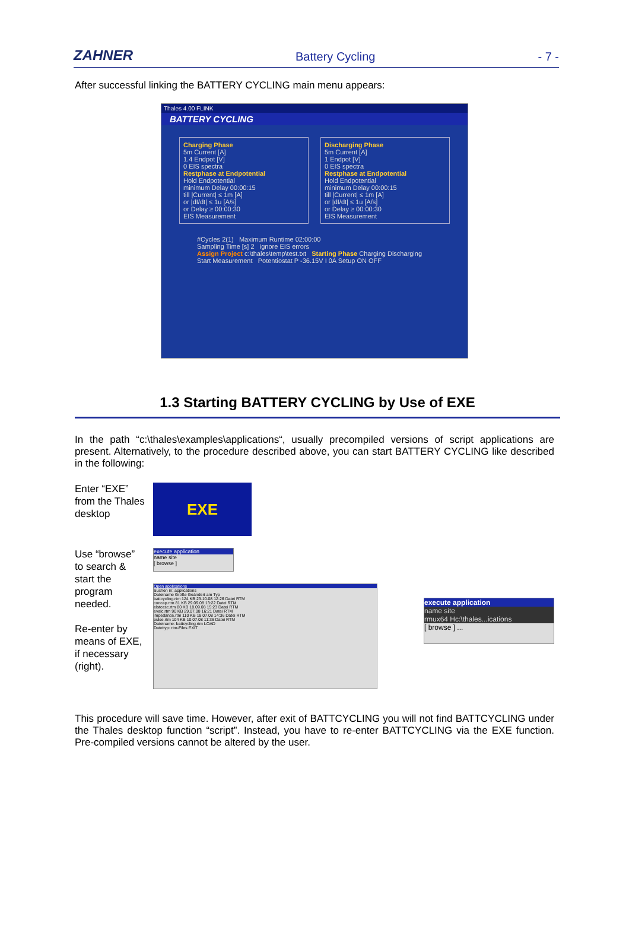ZAHNER Battery Cycling - 7 -
After successful linking the BATTERY CYCLING main menu appears:
Thales 4.00 FLINK
BATTERY CYCLING
Charging Phase
5m Current [A]
1.4 Endpot [V]
0 EIS spectra
Restphase at Endpotential
Hold Endpotential
minimum Delay 00:00:15
till |Current| ≤ 1m [A]
or |dI/dt| ≤ 1u [A/s]
or Delay ≥ 00:00:30
EIS Measurement
Discharging Phase
5m Current [A]
1 Endpot [V]
0 EIS spectra
Restphase at Endpotential
Hold Endpotential
minimum Delay 00:00:15
till |Current| ≤ 1m [A]
or |dI/dt| ≤ 1u [A/s]
or Delay ≥ 00:00:30
EIS Measurement
#Cycles 2(1) Maximum Runtime 02:00:00
Sampling Time [s] 2 ignore EIS errors
Assign Project c:\thales\temp\test.txt Starting Phase Charging Discharging
Start Measurement Potentiostat P -36.15V I 0A Setup ON OFF
1.3 Starting BATTERY CYCLING by Use of EXE
In the path “c:\thales\examples\applications“, usually precompiled versions of script applications are present. Alternatively, to the procedure described above, you can start BATTERY CYCLING like described in the following:
Enter “EXE” from the Thales desktop
EXE
Use “browse” to search & start the program needed.
Re-enter by means of EXE, if necessary (right).
execute application
name site
[ browse ]
Open applications
Suchen in: applications
Dateiname Größe Geändert am Typ
battcycling.rtm 124 KB 23.10.08 12:26 Datei RTM
concap.rtm 81 KB 29.09.08 13:22 Datei RTM
elstcesc.rtm 80 KB 18.09.08 15:23 Datei RTM
evalc.rtm 90 KB 29.07.08 16:21 Datei RTM
impedance.rtm 110 KB 18.07.08 14:36 Datei RTM
pulse.rtm 104 KB 10.07.08 11:36 Datei RTM
Dateiname: battcycling.rtm LOAD
Dateityp: rtm-Files EXIT
execute application
name site
rmux64 Hc:\thales...ications
[ browse ] ...
This procedure will save time. However, after exit of BATTCYCLING you will not find BATTCYCLING under the Thales desktop function “script”. Instead, you have to re-enter BATTCYCLING via the EXE function. Pre-compiled versions cannot be altered by the user.